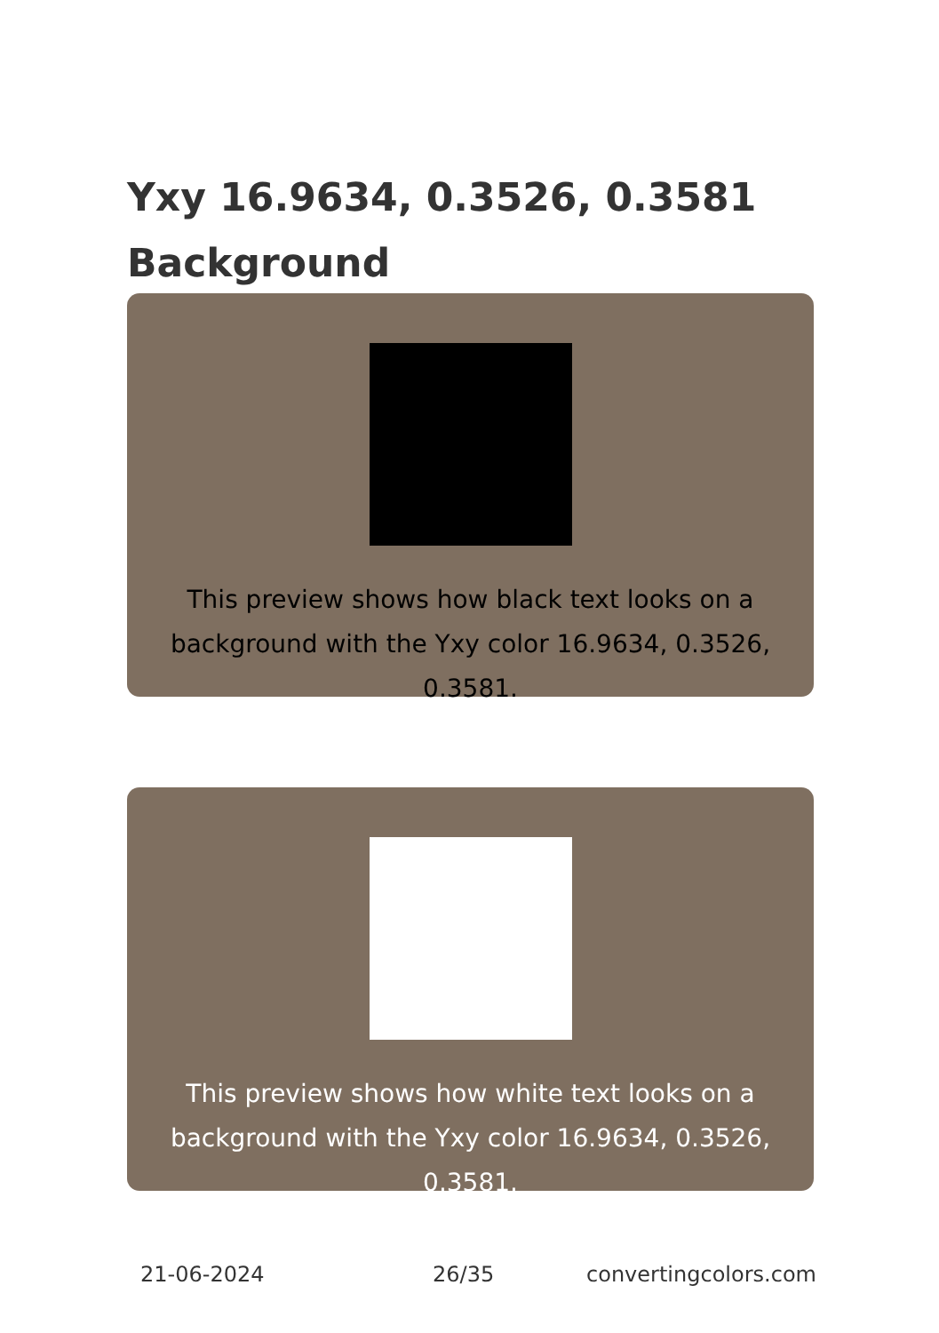Yxy 16.9634, 0.3526, 0.3581 Background
This preview shows how black text looks on a background with the Yxy color 16.9634, 0.3526, 0.3581.
This preview shows how white text looks on a background with the Yxy color 16.9634, 0.3526, 0.3581.
21-06-2024 26/35 convertingcolors.com